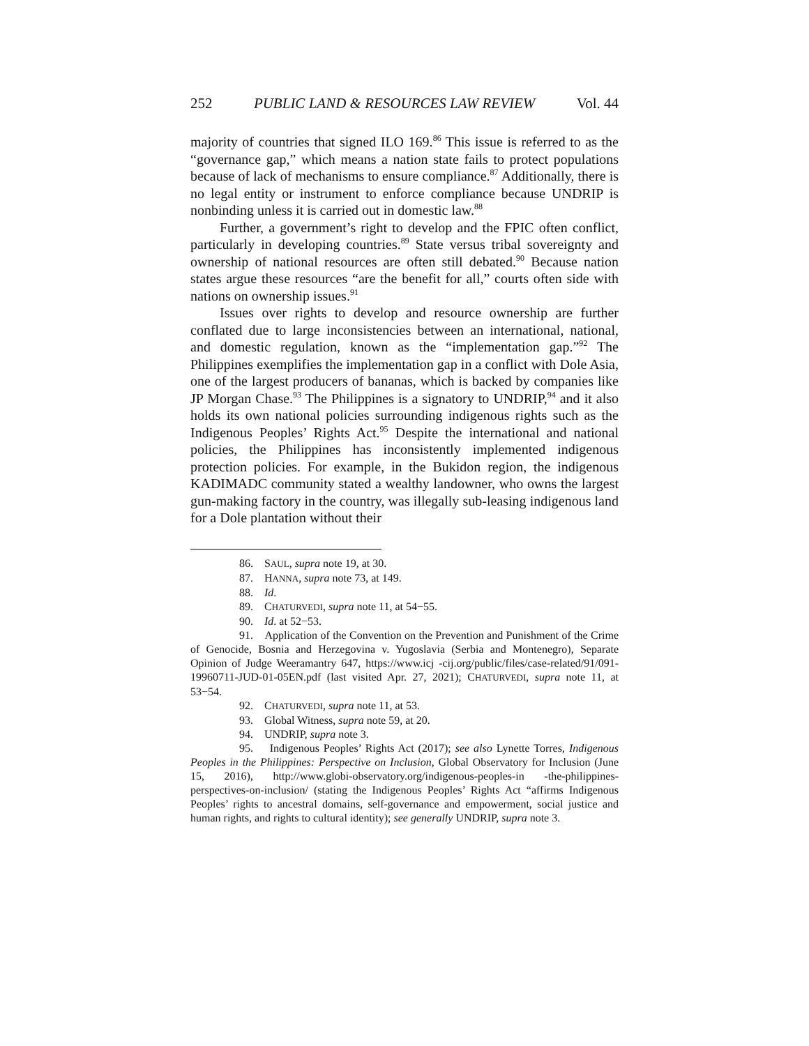252 PUBLIC LAND & RESOURCES LAW REVIEW Vol. 44
majority of countries that signed ILO 169.<sup>86</sup> This issue is referred to as the “governance gap,” which means a nation state fails to protect populations because of lack of mechanisms to ensure compliance.<sup>87</sup> Additionally, there is no legal entity or instrument to enforce compliance because UNDRIP is nonbinding unless it is carried out in domestic law.<sup>88</sup>
Further, a government’s right to develop and the FPIC often conflict, particularly in developing countries.<sup>89</sup> State versus tribal sovereignty and ownership of national resources are often still debated.<sup>90</sup> Because nation states argue these resources “are the benefit for all,” courts often side with nations on ownership issues.<sup>91</sup>
Issues over rights to develop and resource ownership are further conflated due to large inconsistencies between an international, national, and domestic regulation, known as the “implementation gap.”<sup>92</sup> The Philippines exemplifies the implementation gap in a conflict with Dole Asia, one of the largest producers of bananas, which is backed by companies like JP Morgan Chase.<sup>93</sup> The Philippines is a signatory to UNDRIP,<sup>94</sup> and it also holds its own national policies surrounding indigenous rights such as the Indigenous Peoples’ Rights Act.<sup>95</sup> Despite the international and national policies, the Philippines has inconsistently implemented indigenous protection policies. For example, in the Bukidon region, the indigenous KADIMADC community stated a wealthy landowner, who owns the largest gun-making factory in the country, was illegally sub-leasing indigenous land for a Dole plantation without their
86. SAUL, supra note 19, at 30.
87. HANNA, supra note 73, at 149.
88. Id.
89. CHATURVEDI, supra note 11, at 54−55.
90. Id. at 52−53.
91. Application of the Convention on the Prevention and Punishment of the Crime of Genocide, Bosnia and Herzegovina v. Yugoslavia (Serbia and Montenegro), Separate Opinion of Judge Weeramantry 647, https://www.icj -cij.org/public/files/case-related/91/091-19960711-JUD-01-05EN.pdf (last visited Apr. 27, 2021); CHATURVEDI, supra note 11, at 53−54.
92. CHATURVEDI, supra note 11, at 53.
93. Global Witness, supra note 59, at 20.
94. UNDRIP, supra note 3.
95. Indigenous Peoples’ Rights Act (2017); see also Lynette Torres, Indigenous Peoples in the Philippines: Perspective on Inclusion, Global Observatory for Inclusion (June 15, 2016), http://www.globi-observatory.org/indigenous-peoples-in -the-philippines-perspectives-on-inclusion/ (stating the Indigenous Peoples’ Rights Act “affirms Indigenous Peoples’ rights to ancestral domains, self-governance and empowerment, social justice and human rights, and rights to cultural identity); see generally UNDRIP, supra note 3.